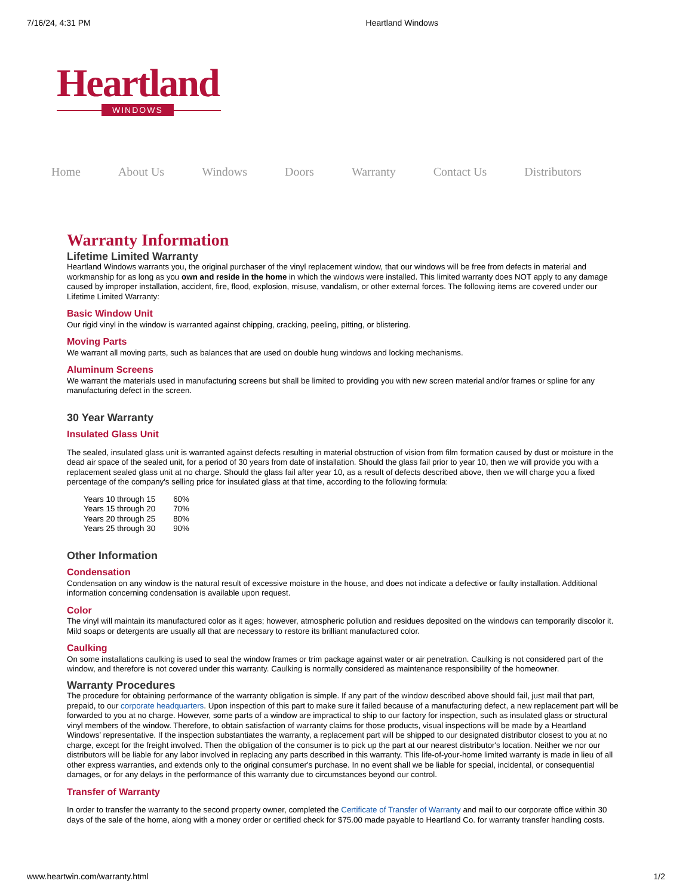7/16/24, 4:31 PM Heartland Windows
Heartland
WINDOWS
Home About Us Windows Doors Warranty Contact Us Distributors
Warranty Information
Lifetime Limited Warranty
Heartland Windows warrants you, the original purchaser of the vinyl replacement window, that our windows will be free from defects in material and workmanship for as long as you own and reside in the home in which the windows were installed. This limited warranty does NOT apply to any damage caused by improper installation, accident, fire, flood, explosion, misuse, vandalism, or other external forces. The following items are covered under our Lifetime Limited Warranty:
Basic Window Unit
Our rigid vinyl in the window is warranted against chipping, cracking, peeling, pitting, or blistering.
Moving Parts
We warrant all moving parts, such as balances that are used on double hung windows and locking mechanisms.
Aluminum Screens
We warrant the materials used in manufacturing screens but shall be limited to providing you with new screen material and/or frames or spline for any manufacturing defect in the screen.
30 Year Warranty
Insulated Glass Unit
The sealed, insulated glass unit is warranted against defects resulting in material obstruction of vision from film formation caused by dust or moisture in the dead air space of the sealed unit, for a period of 30 years from date of installation. Should the glass fail prior to year 10, then we will provide you with a replacement sealed glass unit at no charge. Should the glass fail after year 10, as a result of defects described above, then we will charge you a fixed percentage of the company's selling price for insulated glass at that time, according to the following formula:
| Years 10 through 15 | 60% |
| Years 15 through 20 | 70% |
| Years 20 through 25 | 80% |
| Years 25 through 30 | 90% |
Other Information
Condensation
Condensation on any window is the natural result of excessive moisture in the house, and does not indicate a defective or faulty installation. Additional information concerning condensation is available upon request.
Color
The vinyl will maintain its manufactured color as it ages; however, atmospheric pollution and residues deposited on the windows can temporarily discolor it. Mild soaps or detergents are usually all that are necessary to restore its brilliant manufactured color.
Caulking
On some installations caulking is used to seal the window frames or trim package against water or air penetration. Caulking is not considered part of the window, and therefore is not covered under this warranty. Caulking is normally considered as maintenance responsibility of the homeowner.
Warranty Procedures
The procedure for obtaining performance of the warranty obligation is simple. If any part of the window described above should fail, just mail that part, prepaid, to our corporate headquarters. Upon inspection of this part to make sure it failed because of a manufacturing defect, a new replacement part will be forwarded to you at no charge. However, some parts of a window are impractical to ship to our factory for inspection, such as insulated glass or structural vinyl members of the window. Therefore, to obtain satisfaction of warranty claims for those products, visual inspections will be made by a Heartland Windows’ representative. If the inspection substantiates the warranty, a replacement part will be shipped to our designated distributor closest to you at no charge, except for the freight involved. Then the obligation of the consumer is to pick up the part at our nearest distributor's location. Neither we nor our distributors will be liable for any labor involved in replacing any parts described in this warranty. This life-of-your-home limited warranty is made in lieu of all other express warranties, and extends only to the original consumer's purchase. In no event shall we be liable for special, incidental, or consequential damages, or for any delays in the performance of this warranty due to circumstances beyond our control.
Transfer of Warranty
In order to transfer the warranty to the second property owner, completed the Certificate of Transfer of Warranty and mail to our corporate office within 30 days of the sale of the home, along with a money order or certified check for $75.00 made payable to Heartland Co. for warranty transfer handling costs.
www.heartwin.com/warranty.html 1/2